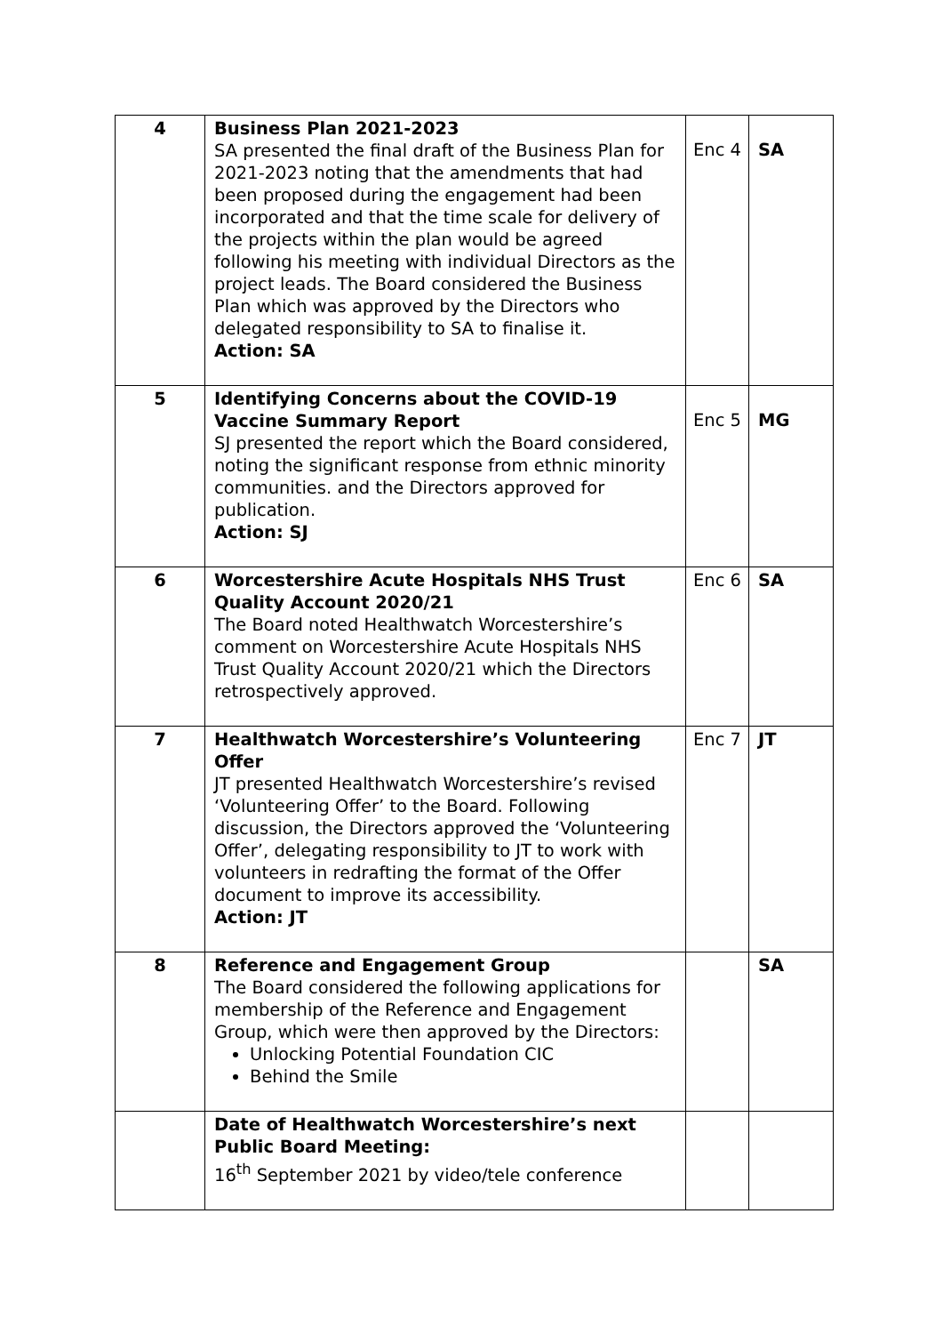| 4 | Business Plan 2021-2023 SA presented the final draft of the Business Plan for 2021-2023 noting that the amendments that had been proposed during the engagement had been incorporated and that the time scale for delivery of the projects within the plan would be agreed following his meeting with individual Directors as the project leads. The Board considered the Business Plan which was approved by the Directors who delegated responsibility to SA to finalise it. Action: SA | Enc 4 | SA |
| 5 | Identifying Concerns about the COVID-19 Vaccine Summary Report SJ presented the report which the Board considered, noting the significant response from ethnic minority communities. and the Directors approved for publication. Action: SJ | Enc 5 | MG |
| 6 | Worcestershire Acute Hospitals NHS Trust Quality Account 2020/21 The Board noted Healthwatch Worcestershire’s comment on Worcestershire Acute Hospitals NHS Trust Quality Account 2020/21 which the Directors retrospectively approved. | Enc 6 | SA |
| 7 | Healthwatch Worcestershire’s Volunteering Offer JT presented Healthwatch Worcestershire’s revised ‘Volunteering Offer’ to the Board. Following discussion, the Directors approved the ‘Volunteering Offer’, delegating responsibility to JT to work with volunteers in redrafting the format of the Offer document to improve its accessibility. Action: JT | Enc 7 | JT |
| 8 | Reference and Engagement Group The Board considered the following applications for membership of the Reference and Engagement Group, which were then approved by the Directors: Unlocking Potential Foundation CIC Behind the Smile | | SA |
| | Date of Healthwatch Worcestershire’s next Public Board Meeting: 16<sup>th</sup> September 2021 by video/tele conference | | |